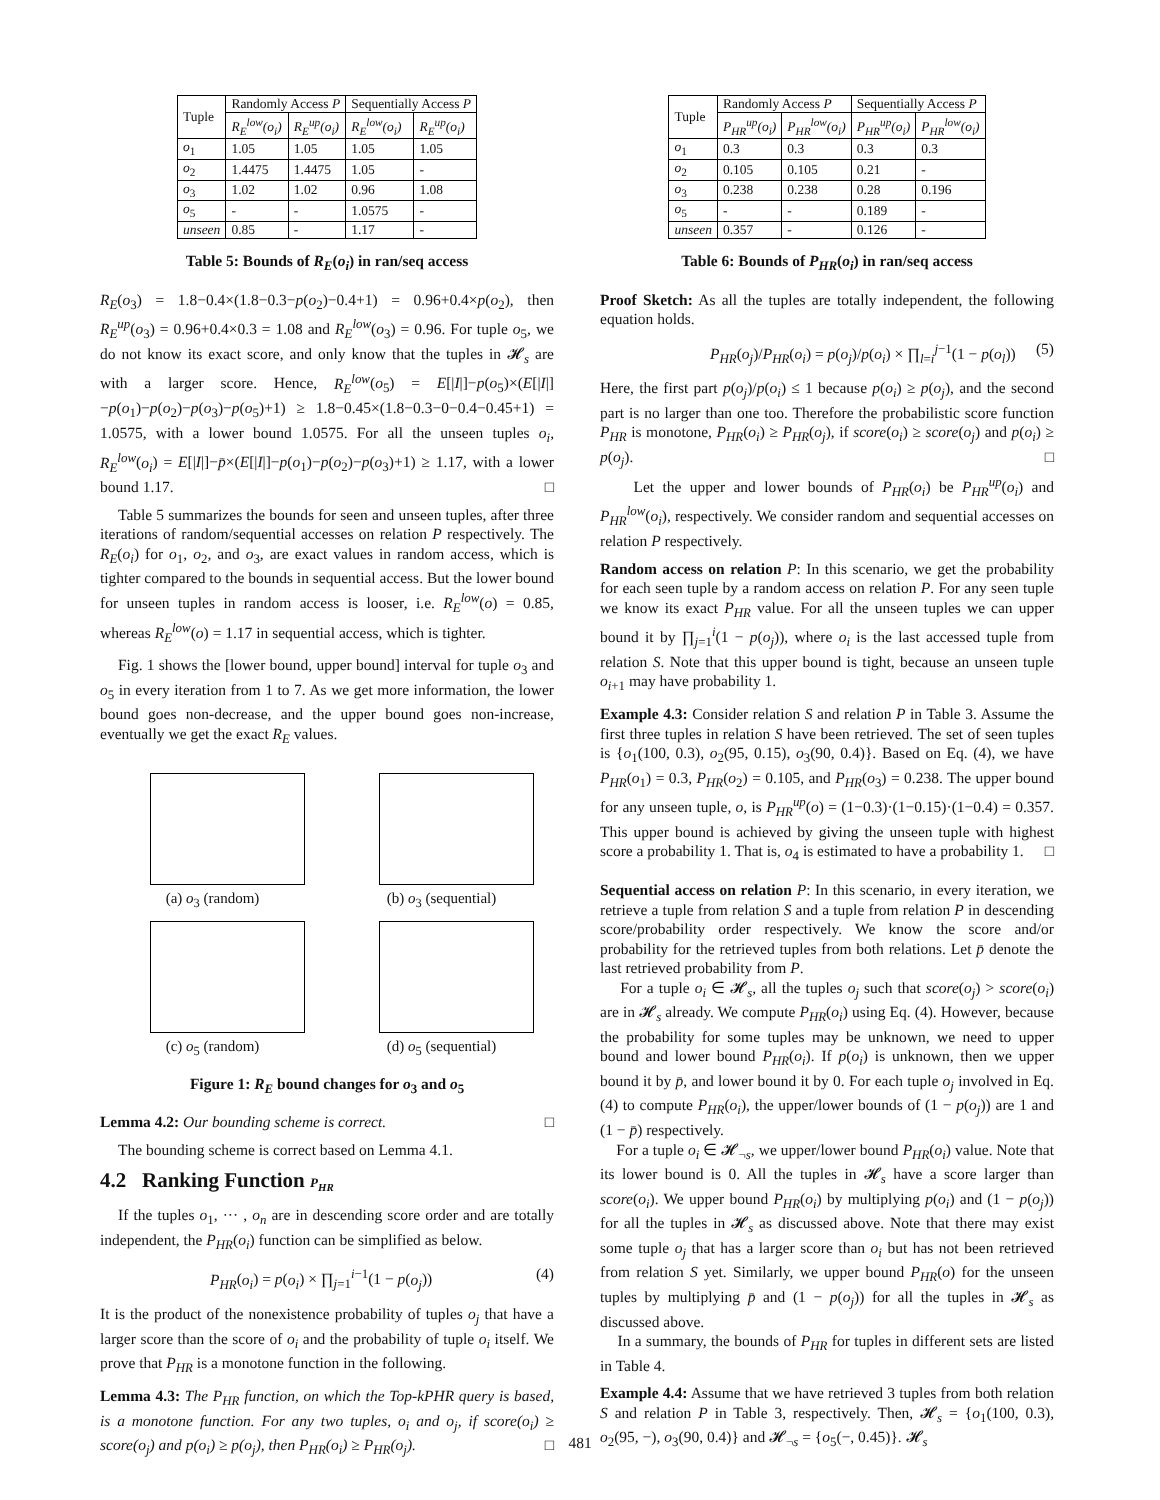| Tuple | Randomly Access P | | Sequentially Access P | |
| --- | --- | --- | --- | --- |
| | R<sub>E</sub><sup>low</sup>(o<sub>i</sub>) | R<sub>E</sub><sup>up</sup>(o<sub>i</sub>) | R<sub>E</sub><sup>low</sup>(o<sub>i</sub>) | R<sub>E</sub><sup>up</sup>(o<sub>i</sub>) |
| o<sub>1</sub> | 1.05 | 1.05 | 1.05 | 1.05 |
| o<sub>2</sub> | 1.4475 | 1.4475 | 1.05 | - |
| o<sub>3</sub> | 1.02 | 1.02 | 0.96 | 1.08 |
| o<sub>5</sub> | - | - | 1.0575 | - |
| unseen | 0.85 | - | 1.17 | - |
Table 5: Bounds of R<sub>E</sub>(o<sub>i</sub>) in ran/seq access
R<sub>E</sub>(o<sub>3</sub>) = 1.8−0.4×(1.8−0.3−p(o<sub>2</sub>)−0.4+1) = 0.96+0.4×p(o<sub>2</sub>), then R<sub>E</sub><sup>up</sup>(o<sub>3</sub>) = 0.96+0.4×0.3 = 1.08 and R<sub>E</sub><sup>low</sup>(o<sub>3</sub>) = 0.96. For tuple o<sub>5</sub>, we do not know its exact score, and only know that the tuples in 𝓗<sub>s</sub> are with a larger score. Hence, R<sub>E</sub><sup>low</sup>(o<sub>5</sub>) = E[|I|]−p(o<sub>5</sub>)×(E[|I|]−p(o<sub>1</sub>)−p(o<sub>2</sub>)−p(o<sub>3</sub>)−p(o<sub>5</sub>)+1) ≥ 1.8−0.45×(1.8−0.3−0−0.4−0.45+1) = 1.0575, with a lower bound 1.0575. For all the unseen tuples o<sub>i</sub>, R<sub>E</sub><sup>low</sup>(o<sub>i</sub>) = E[|I|]−p̄×(E[|I|]−p(o<sub>1</sub>)−p(o<sub>2</sub>)−p(o<sub>3</sub>)+1) ≥ 1.17, with a lower bound 1.17. □
Table 5 summarizes the bounds for seen and unseen tuples, after three iterations of random/sequential accesses on relation P respectively. The R<sub>E</sub>(o<sub>i</sub>) for o<sub>1</sub>, o<sub>2</sub>, and o<sub>3</sub>, are exact values in random access, which is tighter compared to the bounds in sequential access. But the lower bound for unseen tuples in random access is looser, i.e. R<sub>E</sub><sup>low</sup>(o) = 0.85, whereas R<sub>E</sub><sup>low</sup>(o) = 1.17 in sequential access, which is tighter.
Fig. 1 shows the [lower bound, upper bound] interval for tuple o<sub>3</sub> and o<sub>5</sub> in every iteration from 1 to 7. As we get more information, the lower bound goes non-decrease, and the upper bound goes non-increase, eventually we get the exact R<sub>E</sub> values.
(a) o<sub>3</sub> (random)
(b) o<sub>3</sub> (sequential)
(c) o<sub>5</sub> (random)
(d) o<sub>5</sub> (sequential)
Figure 1: R<sub>E</sub> bound changes for o<sub>3</sub> and o<sub>5</sub>
Lemma 4.2: Our bounding scheme is correct. □
The bounding scheme is correct based on Lemma 4.1.
4.2 Ranking Function P<sub>HR</sub>
If the tuples o<sub>1</sub>, ··· , o<sub>n</sub> are in descending score order and are totally independent, the P<sub>HR</sub>(o<sub>i</sub>) function can be simplified as below.
P<sub>HR</sub>(o<sub>i</sub>) = p(o<sub>i</sub>) × ∏<sub>j=1</sub><sup>i−1</sup>(1 − p(o<sub>j</sub>)) (4)
It is the product of the nonexistence probability of tuples o<sub>j</sub> that have a larger score than the score of o<sub>i</sub> and the probability of tuple o<sub>i</sub> itself. We prove that P<sub>HR</sub> is a monotone function in the following.
Lemma 4.3: The P<sub>HR</sub> function, on which the Top-kPHR query is based, is a monotone function. For any two tuples, o<sub>i</sub> and o<sub>j</sub>, if score(o<sub>i</sub>) ≥ score(o<sub>j</sub>) and p(o<sub>i</sub>) ≥ p(o<sub>j</sub>), then P<sub>HR</sub>(o<sub>i</sub>) ≥ P<sub>HR</sub>(o<sub>j</sub>). □
| Tuple | Randomly Access P | | Sequentially Access P | |
| --- | --- | --- | --- | --- |
| | P<sub>HR</sub><sup>up</sup>(o<sub>i</sub>) | P<sub>HR</sub><sup>low</sup>(o<sub>i</sub>) | P<sub>HR</sub><sup>up</sup>(o<sub>i</sub>) | P<sub>HR</sub><sup>low</sup>(o<sub>i</sub>) |
| o<sub>1</sub> | 0.3 | 0.3 | 0.3 | 0.3 |
| o<sub>2</sub> | 0.105 | 0.105 | 0.21 | - |
| o<sub>3</sub> | 0.238 | 0.238 | 0.28 | 0.196 |
| o<sub>5</sub> | - | - | 0.189 | - |
| unseen | 0.357 | - | 0.126 | - |
Table 6: Bounds of P<sub>HR</sub>(o<sub>i</sub>) in ran/seq access
Proof Sketch: As all the tuples are totally independent, the following equation holds.
P<sub>HR</sub>(o<sub>j</sub>)/P<sub>HR</sub>(o<sub>i</sub>) = p(o<sub>j</sub>)/p(o<sub>i</sub>) × ∏<sub>l=i</sub><sup>j−1</sup>(1 − p(o<sub>l</sub>)) (5)
Here, the first part p(o<sub>j</sub>)/p(o<sub>i</sub>) ≤ 1 because p(o<sub>i</sub>) ≥ p(o<sub>j</sub>), and the second part is no larger than one too. Therefore the probabilistic score function P<sub>HR</sub> is monotone, P<sub>HR</sub>(o<sub>i</sub>) ≥ P<sub>HR</sub>(o<sub>j</sub>), if score(o<sub>i</sub>) ≥ score(o<sub>j</sub>) and p(o<sub>i</sub>) ≥ p(o<sub>j</sub>). □
Let the upper and lower bounds of P<sub>HR</sub>(o<sub>i</sub>) be P<sub>HR</sub><sup>up</sup>(o<sub>i</sub>) and P<sub>HR</sub><sup>low</sup>(o<sub>i</sub>), respectively. We consider random and sequential accesses on relation P respectively.
Random access on relation P: In this scenario, we get the probability for each seen tuple by a random access on relation P. For any seen tuple we know its exact P<sub>HR</sub> value. For all the unseen tuples we can upper bound it by ∏<sub>j=1</sub><sup>i</sup>(1 − p(o<sub>j</sub>)), where o<sub>i</sub> is the last accessed tuple from relation S. Note that this upper bound is tight, because an unseen tuple o<sub>i+1</sub> may have probability 1.
Example 4.3: Consider relation S and relation P in Table 3. Assume the first three tuples in relation S have been retrieved. The set of seen tuples is {o<sub>1</sub>(100, 0.3), o<sub>2</sub>(95, 0.15), o<sub>3</sub>(90, 0.4)}. Based on Eq. (4), we have P<sub>HR</sub>(o<sub>1</sub>) = 0.3, P<sub>HR</sub>(o<sub>2</sub>) = 0.105, and P<sub>HR</sub>(o<sub>3</sub>) = 0.238. The upper bound for any unseen tuple, o, is P<sub>HR</sub><sup>up</sup>(o) = (1−0.3)·(1−0.15)·(1−0.4) = 0.357. This upper bound is achieved by giving the unseen tuple with highest score a probability 1. That is, o<sub>4</sub> is estimated to have a probability 1. □
Sequential access on relation P: In this scenario, in every iteration, we retrieve a tuple from relation S and a tuple from relation P in descending score/probability order respectively. We know the score and/or probability for the retrieved tuples from both relations. Let p̄ denote the last retrieved probability from P.
For a tuple o<sub>i</sub> ∈ 𝓗<sub>s</sub>, all the tuples o<sub>j</sub> such that score(o<sub>j</sub>) > score(o<sub>i</sub>) are in 𝓗<sub>s</sub> already. We compute P<sub>HR</sub>(o<sub>i</sub>) using Eq. (4). However, because the probability for some tuples may be unknown, we need to upper bound and lower bound P<sub>HR</sub>(o<sub>i</sub>). If p(o<sub>i</sub>) is unknown, then we upper bound it by p̄, and lower bound it by 0. For each tuple o<sub>j</sub> involved in Eq. (4) to compute P<sub>HR</sub>(o<sub>i</sub>), the upper/lower bounds of (1 − p(o<sub>j</sub>)) are 1 and (1 − p̄) respectively.
For a tuple o<sub>i</sub> ∈ 𝓗<sub>¬s</sub>, we upper/lower bound P<sub>HR</sub>(o<sub>i</sub>) value. Note that its lower bound is 0. All the tuples in 𝓗<sub>s</sub> have a score larger than score(o<sub>i</sub>). We upper bound P<sub>HR</sub>(o<sub>i</sub>) by multiplying p(o<sub>i</sub>) and (1 − p(o<sub>j</sub>)) for all the tuples in 𝓗<sub>s</sub> as discussed above. Note that there may exist some tuple o<sub>j</sub> that has a larger score than o<sub>i</sub> but has not been retrieved from relation S yet. Similarly, we upper bound P<sub>HR</sub>(o) for the unseen tuples by multiplying p̄ and (1 − p(o<sub>j</sub>)) for all the tuples in 𝓗<sub>s</sub> as discussed above.
In a summary, the bounds of P<sub>HR</sub> for tuples in different sets are listed in Table 4.
Example 4.4: Assume that we have retrieved 3 tuples from both relation S and relation P in Table 3, respectively. Then, 𝓗<sub>s</sub> = {o<sub>1</sub>(100, 0.3), o<sub>2</sub>(95, −), o<sub>3</sub>(90, 0.4)} and 𝓗<sub>¬s</sub> = {o<sub>5</sub>(−, 0.45)}. 𝓗<sub>s</sub>
481